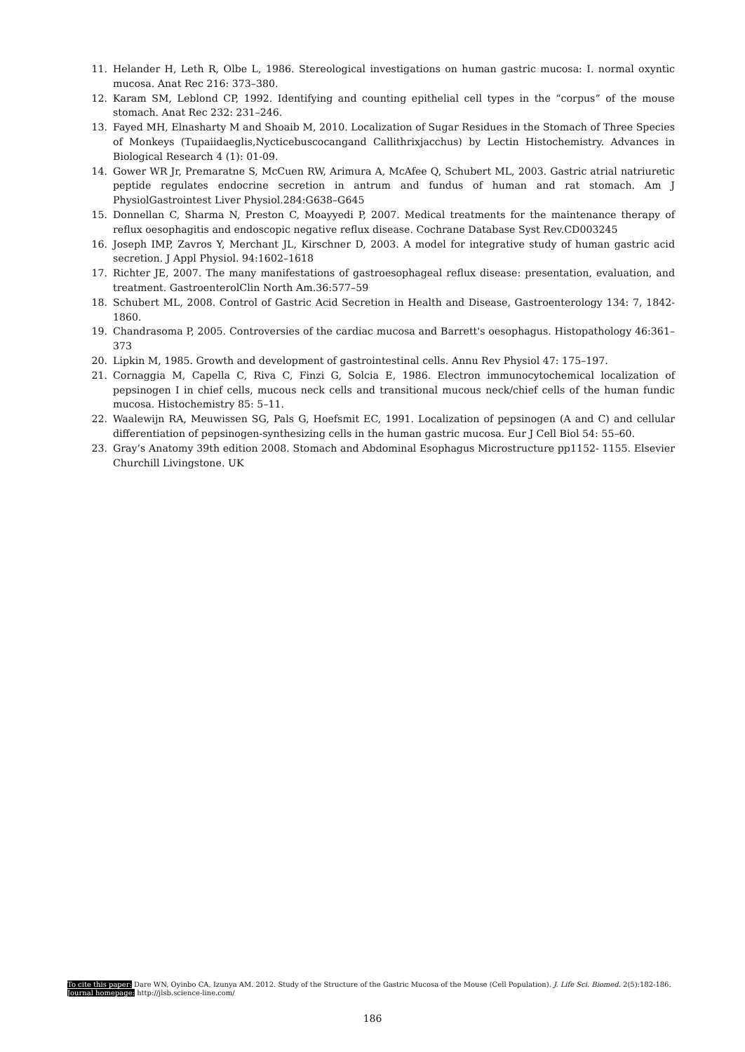11. Helander H, Leth R, Olbe L, 1986. Stereological investigations on human gastric mucosa: I. normal oxyntic mucosa. Anat Rec 216: 373–380.
12. Karam SM, Leblond CP, 1992. Identifying and counting epithelial cell types in the “corpus” of the mouse stomach. Anat Rec 232: 231–246.
13. Fayed MH, Elnasharty M and Shoaib M, 2010. Localization of Sugar Residues in the Stomach of Three Species of Monkeys (Tupaiidaeglis,Nycticebuscocangand Callithrixjacchus) by Lectin Histochemistry. Advances in Biological Research 4 (1): 01-09.
14. Gower WR Jr, Premaratne S, McCuen RW, Arimura A, McAfee Q, Schubert ML, 2003. Gastric atrial natriuretic peptide regulates endocrine secretion in antrum and fundus of human and rat stomach. Am J PhysiolGastrointest Liver Physiol.284:G638–G645
15. Donnellan C, Sharma N, Preston C, Moayyedi P, 2007. Medical treatments for the maintenance therapy of reflux oesophagitis and endoscopic negative reflux disease. Cochrane Database Syst Rev.CD003245
16. Joseph IMP, Zavros Y, Merchant JL, Kirschner D, 2003. A model for integrative study of human gastric acid secretion. J Appl Physiol. 94:1602–1618
17. Richter JE, 2007. The many manifestations of gastroesophageal reflux disease: presentation, evaluation, and treatment. GastroenterolClin North Am.36:577–59
18. Schubert ML, 2008. Control of Gastric Acid Secretion in Health and Disease, Gastroenterology 134: 7, 1842-1860.
19. Chandrasoma P, 2005. Controversies of the cardiac mucosa and Barrett's oesophagus. Histopathology 46:361–373
20. Lipkin M, 1985. Growth and development of gastrointestinal cells. Annu Rev Physiol 47: 175–197.
21. Cornaggia M, Capella C, Riva C, Finzi G, Solcia E, 1986. Electron immunocytochemical localization of pepsinogen I in chief cells, mucous neck cells and transitional mucous neck/chief cells of the human fundic mucosa. Histochemistry 85: 5–11.
22. Waalewijn RA, Meuwissen SG, Pals G, Hoefsmit EC, 1991. Localization of pepsinogen (A and C) and cellular differentiation of pepsinogen-synthesizing cells in the human gastric mucosa. Eur J Cell Biol 54: 55–60.
23. Gray’s Anatomy 39th edition 2008. Stomach and Abdominal Esophagus Microstructure pp1152- 1155. Elsevier Churchill Livingstone. UK
To cite this paper: Dare WN, Oyinbo CA, Izunya AM. 2012. Study of the Structure of the Gastric Mucosa of the Mouse (Cell Population). J. Life Sci. Biomed. 2(5):182-186.
Journal homepage: http://jlsb.science-line.com/
186